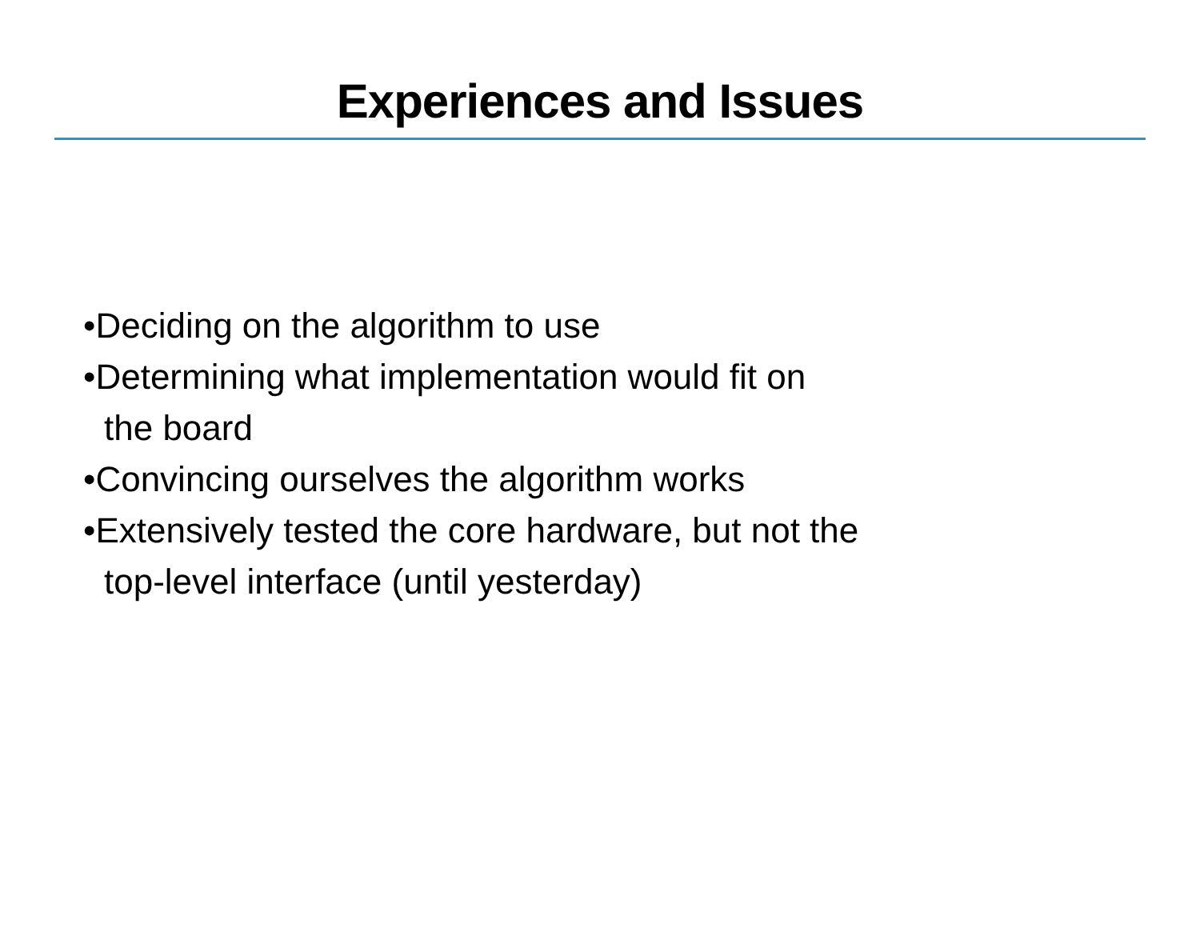Experiences and Issues
•Deciding on the algorithm to use
•Determining what implementation would fit on
the board
•Convincing ourselves the algorithm works
•Extensively tested the core hardware, but not the
top-level interface (until yesterday)